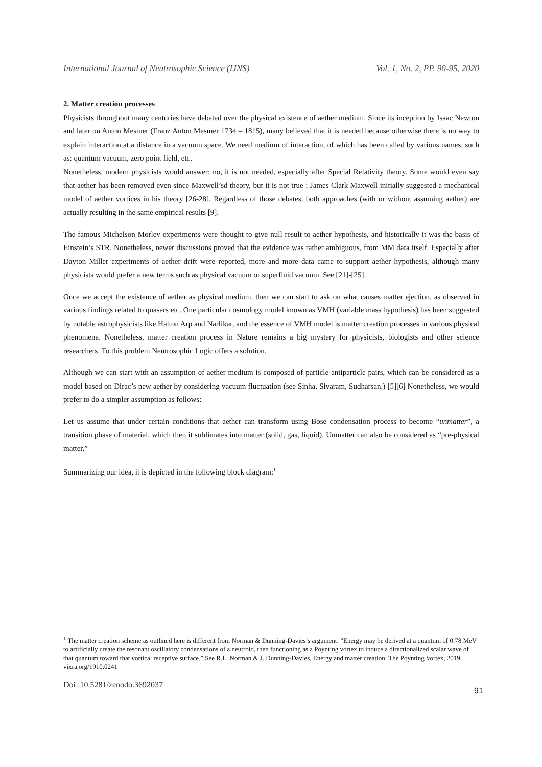International Journal of Neutrosophic Science (IJNS) Vol. 1, No. 2, PP. 90-95, 2020
2. Matter creation processes
Physicists throughout many centuries have debated over the physical existence of aether medium. Since its inception by Isaac Newton and later on Anton Mesmer (Franz Anton Mesmer 1734 – 1815), many believed that it is needed because otherwise there is no way to explain interaction at a distance in a vacuum space. We need medium of interaction, of which has been called by various names, such as: quantum vacuum, zero point field, etc.
Nonetheless, modern physicists would answer: no, it is not needed, especially after Special Relativity theory. Some would even say that aether has been removed even since Maxwell’sd theory, but it is not true : James Clark Maxwell initially suggested a mechanical model of aether vortices in his theory [26-28]. Regardless of those debates, both approaches (with or without assuming aether) are actually resulting in the same empirical results [9].
The famous Michelson-Morley experiments were thought to give null result to aether hypothesis, and historically it was the basis of Einstein’s STR. Nonetheless, newer discussions proved that the evidence was rather ambiguous, from MM data itself. Especially after Dayton Miller experiments of aether drift were reported, more and more data came to support aether hypothesis, although many physicists would prefer a new terms such as physical vacuum or superfluid vacuum. See [21]-[25].
Once we accept the existence of aether as physical medium, then we can start to ask on what causes matter ejection, as observed in various findings related to quasars etc. One particular cosmology model known as VMH (variable mass hypothesis) has been suggested by notable astrophysicists like Halton Arp and Narlikar, and the essence of VMH model is matter creation processes in various physical phenomena. Nonetheless, matter creation process in Nature remains a big mystery for physicists, biologists and other science researchers. To this problem Neutrosophic Logic offers a solution.
Although we can start with an assumption of aether medium is composed of particle-antiparticle pairs, which can be considered as a model based on Dirac’s new aether by considering vacuum fluctuation (see Sinha, Sivaram, Sudharsan.) [5][6] Nonetheless, we would prefer to do a simpler assumption as follows:
Let us assume that under certain conditions that aether can transform using Bose condensation process to become “unmatter”, a transition phase of material, which then it sublimates into matter (solid, gas, liquid). Unmatter can also be considered as “pre-physical matter.”
Summarizing our idea, it is depicted in the following block diagram:<sup>1</sup>
<sup>1</sup> The matter creation scheme as outlined here is different from Norman & Dunning-Davies’s argument: “Energy may be derived at a quantum of 0.78 MeV to artificially create the resonant oscillatory condensations of a neutroid, then functioning as a Poynting vortex to induce a directionalized scalar wave of that quantum toward that vortical receptive surface.” See R.L. Norman & J. Dunning-Davies, Energy and matter creation: The Poynting Vortex, 2019, vixra.org/1910.0241
Doi :10.5281/zenodo.3692037
91